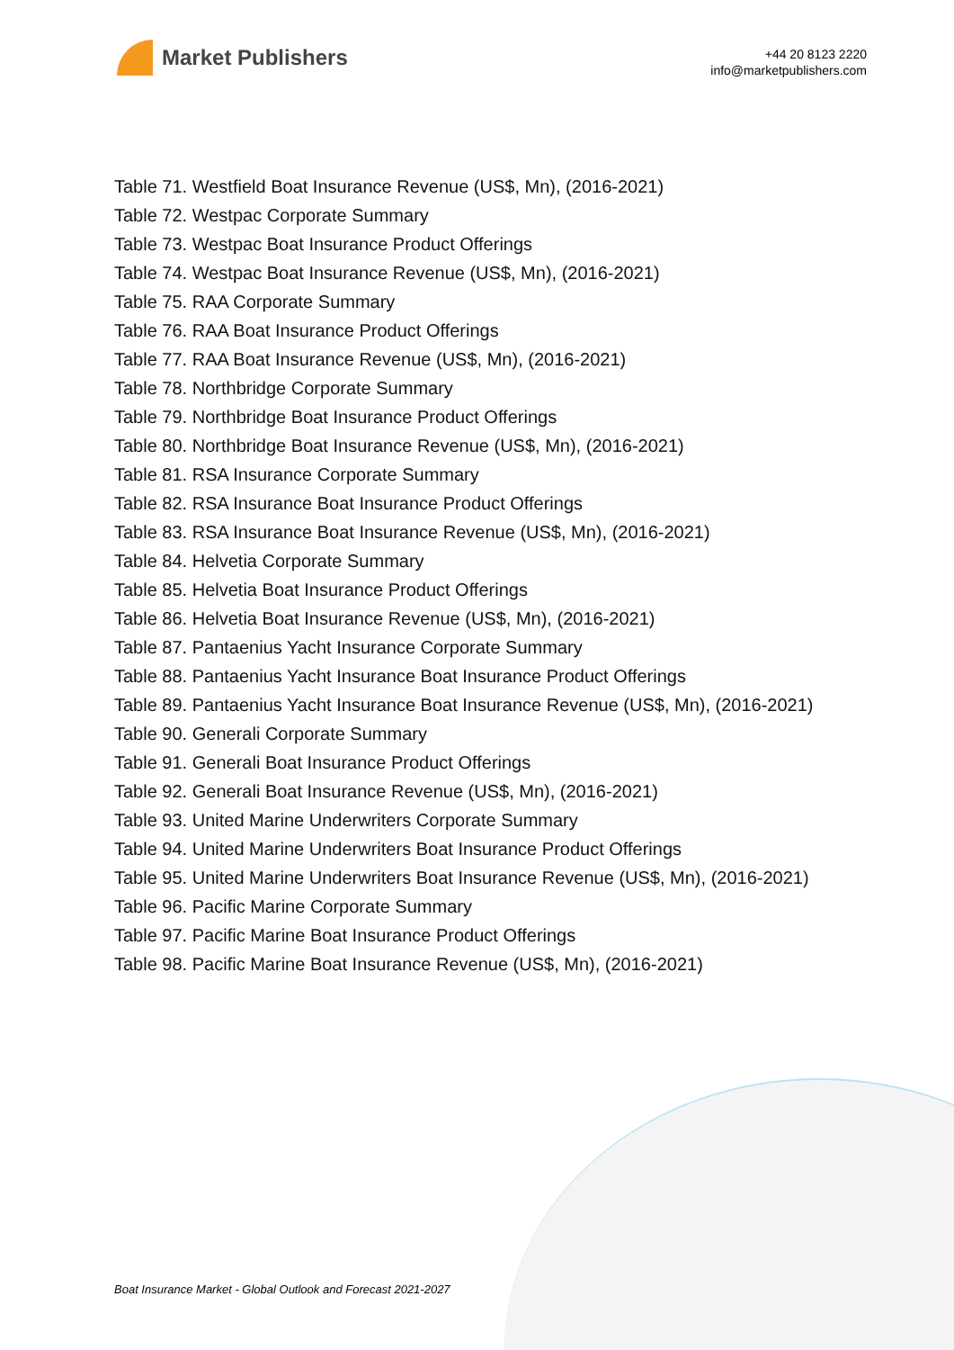Market Publishers
+44 20 8123 2220
info@marketpublishers.com
Table 71. Westfield Boat Insurance Revenue (US$, Mn), (2016-2021)
Table 72. Westpac Corporate Summary
Table 73. Westpac Boat Insurance Product Offerings
Table 74. Westpac Boat Insurance Revenue (US$, Mn), (2016-2021)
Table 75. RAA Corporate Summary
Table 76. RAA Boat Insurance Product Offerings
Table 77. RAA Boat Insurance Revenue (US$, Mn), (2016-2021)
Table 78. Northbridge Corporate Summary
Table 79. Northbridge Boat Insurance Product Offerings
Table 80. Northbridge Boat Insurance Revenue (US$, Mn), (2016-2021)
Table 81. RSA Insurance Corporate Summary
Table 82. RSA Insurance Boat Insurance Product Offerings
Table 83. RSA Insurance Boat Insurance Revenue (US$, Mn), (2016-2021)
Table 84. Helvetia Corporate Summary
Table 85. Helvetia Boat Insurance Product Offerings
Table 86. Helvetia Boat Insurance Revenue (US$, Mn), (2016-2021)
Table 87. Pantaenius Yacht Insurance Corporate Summary
Table 88. Pantaenius Yacht Insurance Boat Insurance Product Offerings
Table 89. Pantaenius Yacht Insurance Boat Insurance Revenue (US$, Mn), (2016-2021)
Table 90. Generali Corporate Summary
Table 91. Generali Boat Insurance Product Offerings
Table 92. Generali Boat Insurance Revenue (US$, Mn), (2016-2021)
Table 93. United Marine Underwriters Corporate Summary
Table 94. United Marine Underwriters Boat Insurance Product Offerings
Table 95. United Marine Underwriters Boat Insurance Revenue (US$, Mn), (2016-2021)
Table 96. Pacific Marine Corporate Summary
Table 97. Pacific Marine Boat Insurance Product Offerings
Table 98. Pacific Marine Boat Insurance Revenue (US$, Mn), (2016-2021)
Boat Insurance Market - Global Outlook and Forecast 2021-2027